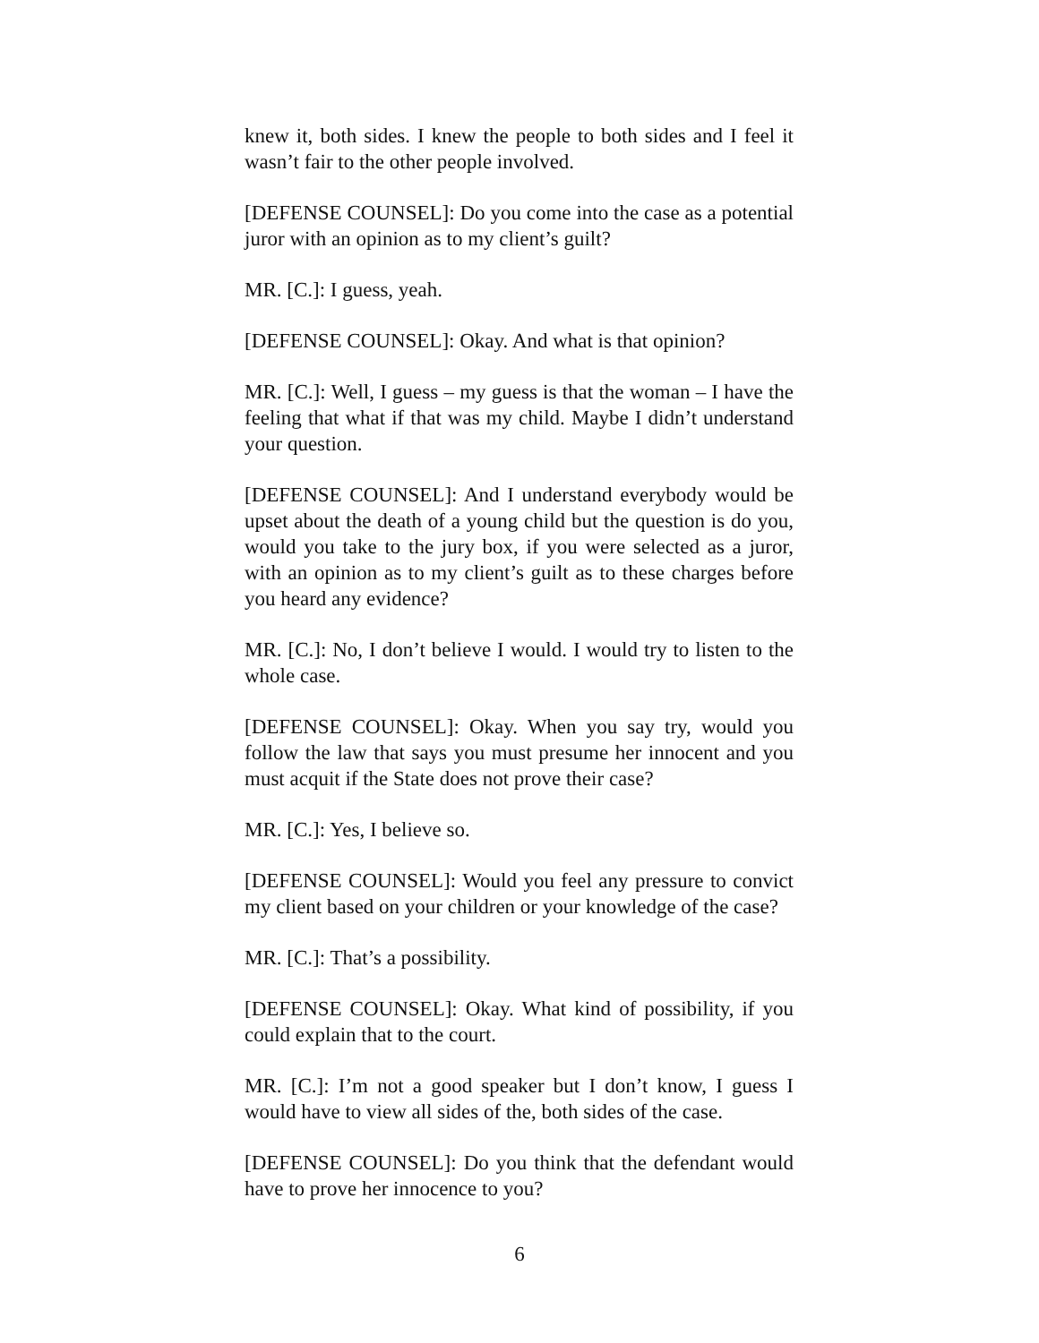knew it, both sides. I knew the people to both sides and I feel it wasn’t fair to the other people involved.
[DEFENSE COUNSEL]: Do you come into the case as a potential juror with an opinion as to my client’s guilt?
MR. [C.]: I guess, yeah.
[DEFENSE COUNSEL]: Okay. And what is that opinion?
MR. [C.]: Well, I guess – my guess is that the woman – I have the feeling that what if that was my child. Maybe I didn’t understand your question.
[DEFENSE COUNSEL]: And I understand everybody would be upset about the death of a young child but the question is do you, would you take to the jury box, if you were selected as a juror, with an opinion as to my client’s guilt as to these charges before you heard any evidence?
MR. [C.]: No, I don’t believe I would. I would try to listen to the whole case.
[DEFENSE COUNSEL]: Okay. When you say try, would you follow the law that says you must presume her innocent and you must acquit if the State does not prove their case?
MR. [C.]: Yes, I believe so.
[DEFENSE COUNSEL]: Would you feel any pressure to convict my client based on your children or your knowledge of the case?
MR. [C.]: That’s a possibility.
[DEFENSE COUNSEL]: Okay. What kind of possibility, if you could explain that to the court.
MR. [C.]: I’m not a good speaker but I don’t know, I guess I would have to view all sides of the, both sides of the case.
[DEFENSE COUNSEL]: Do you think that the defendant would have to prove her innocence to you?
6